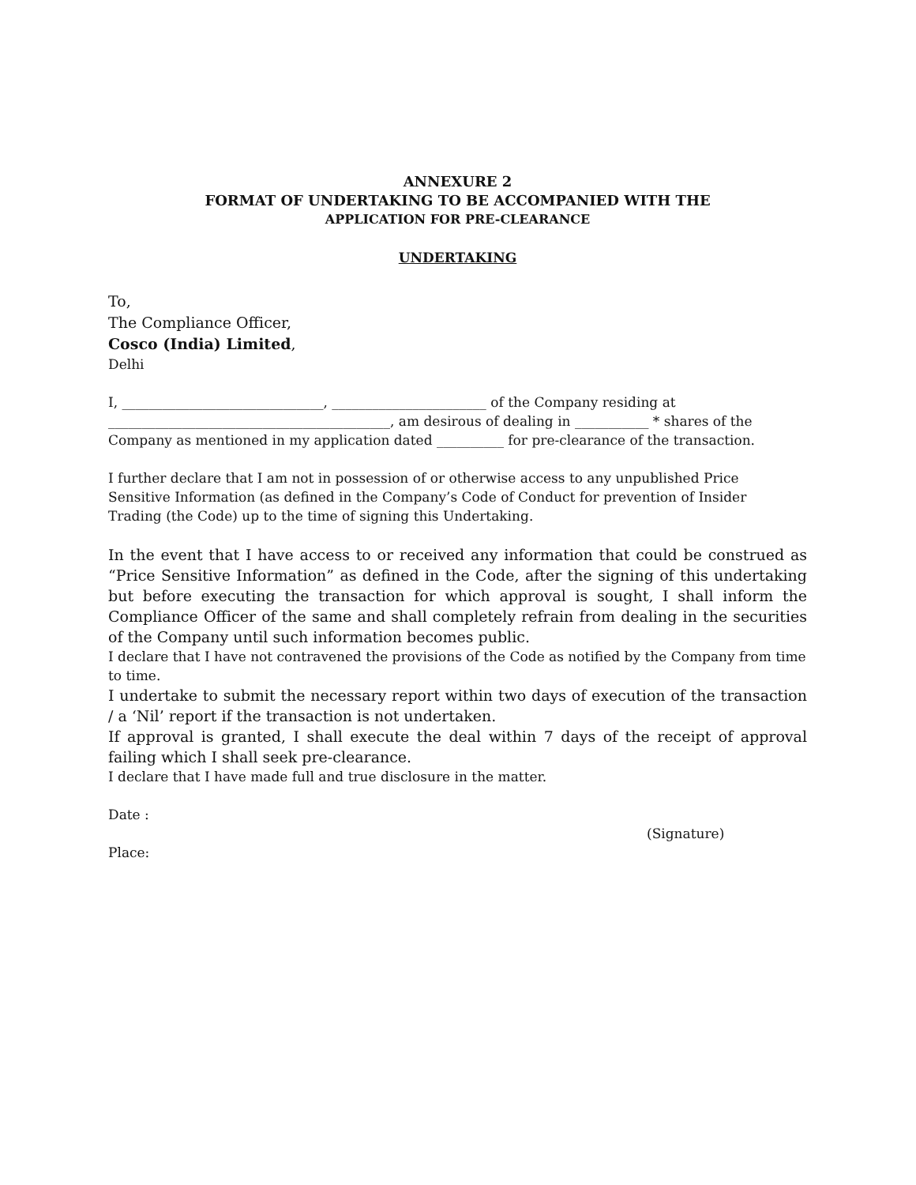ANNEXURE 2
FORMAT OF UNDERTAKING TO BE ACCOMPANIED WITH THE
APPLICATION FOR PRE-CLEARANCE
UNDERTAKING
To,
The Compliance Officer,
Cosco (India) Limited,
Delhi
I, ______________________________, _______________________ of the Company residing at
__________________________________________, am desirous of dealing in ___________ * shares of the
Company as mentioned in my application dated __________ for pre-clearance of the transaction.
I further declare that I am not in possession of or otherwise access to any unpublished Price
Sensitive Information (as defined in the Company’s Code of Conduct for prevention of Insider
Trading (the Code) up to the time of signing this Undertaking.
In the event that I have access to or received any information that could be construed as “Price Sensitive Information” as defined in the Code, after the signing of this undertaking but before executing the transaction for which approval is sought, I shall inform the Compliance Officer of the same and shall completely refrain from dealing in the securities of the Company until such information becomes public.
I declare that I have not contravened the provisions of the Code as notified by the Company from time to time.
I undertake to submit the necessary report within two days of execution of the transaction / a ‘Nil’ report if the transaction is not undertaken.
If approval is granted, I shall execute the deal within 7 days of the receipt of approval failing which I shall seek pre-clearance.
I declare that I have made full and true disclosure in the matter.
Date :
(Signature)
Place: